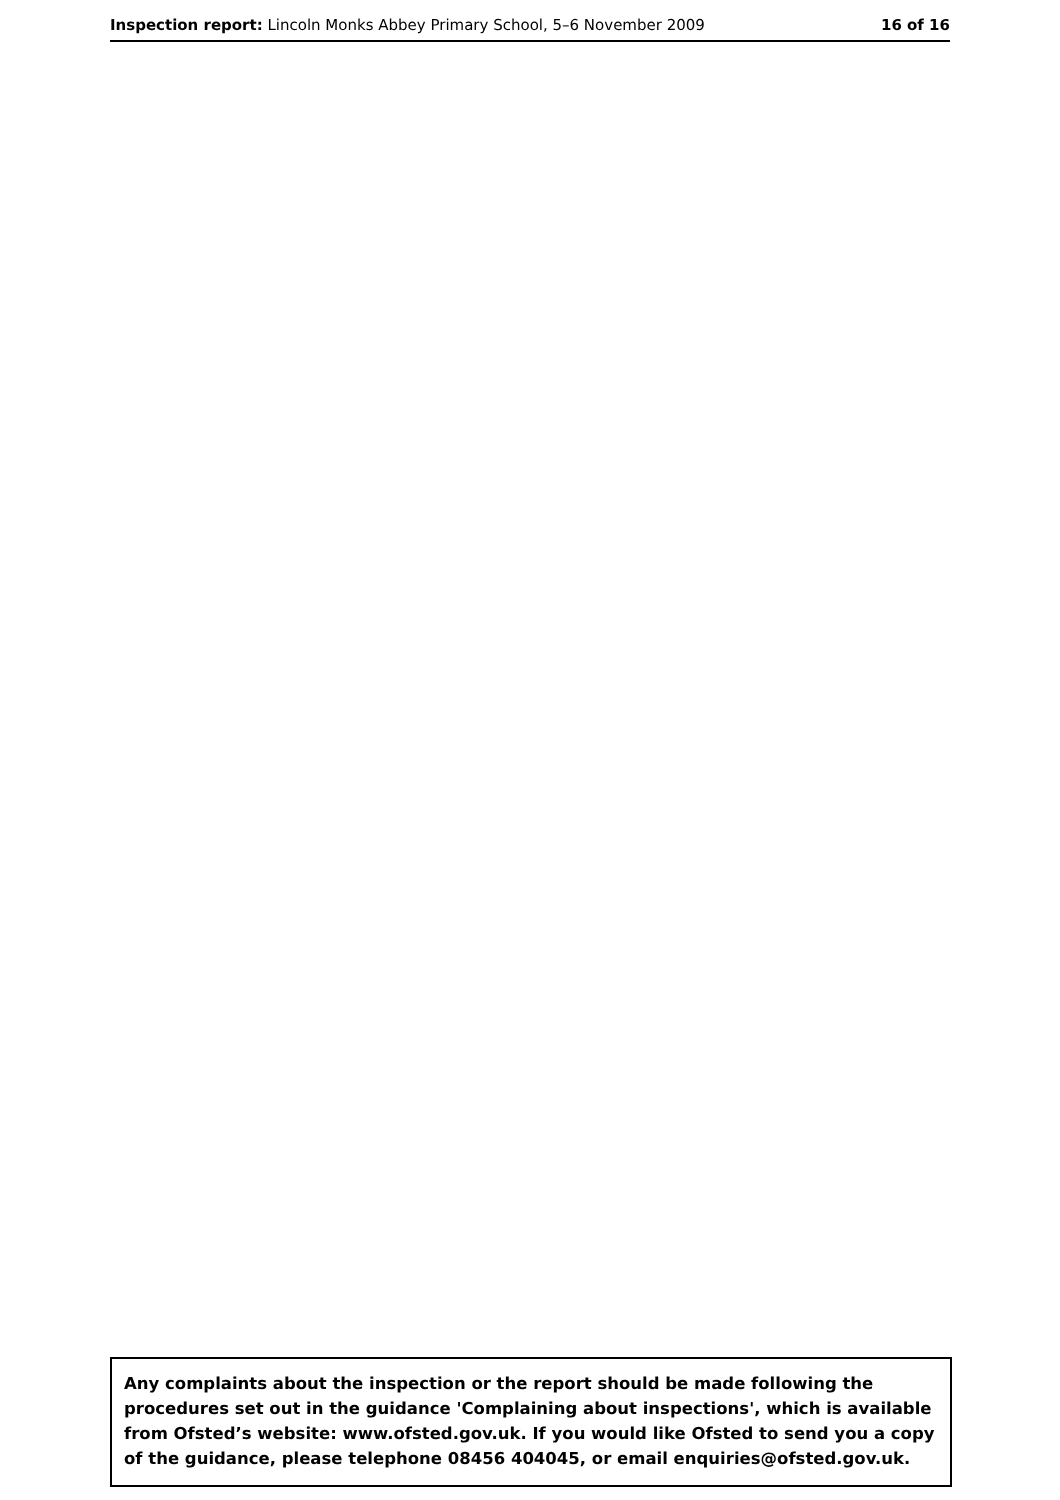Inspection report: Lincoln Monks Abbey Primary School, 5–6 November 2009 16 of 16
Any complaints about the inspection or the report should be made following the procedures set out in the guidance 'Complaining about inspections', which is available from Ofsted’s website: www.ofsted.gov.uk. If you would like Ofsted to send you a copy of the guidance, please telephone 08456 404045, or email enquiries@ofsted.gov.uk.